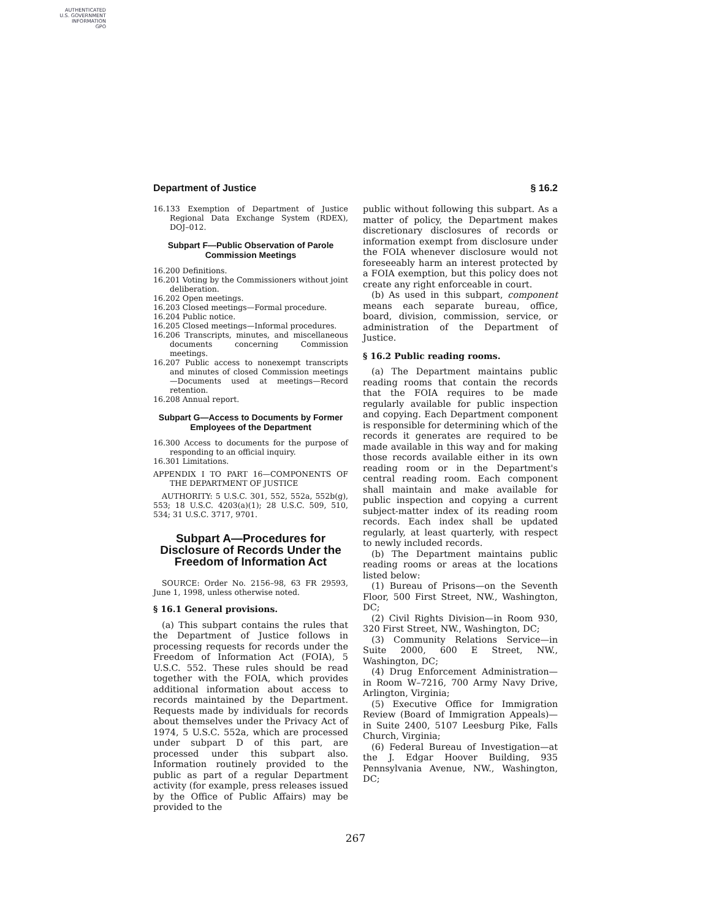AUTHENTICATED
U.S. GOVERNMENT
INFORMATION
GPO
Department of Justice § 16.2
16.133 Exemption of Department of Justice Regional Data Exchange System (RDEX), DOJ–012.
Subpart F—Public Observation of Parole Commission Meetings
16.200 Definitions.
16.201 Voting by the Commissioners without joint deliberation.
16.202 Open meetings.
16.203 Closed meetings—Formal procedure.
16.204 Public notice.
16.205 Closed meetings—Informal procedures.
16.206 Transcripts, minutes, and miscellaneous documents concerning Commission meetings.
16.207 Public access to nonexempt transcripts and minutes of closed Commission meetings—Documents used at meetings—Record retention.
16.208 Annual report.
Subpart G—Access to Documents by Former Employees of the Department
16.300 Access to documents for the purpose of responding to an official inquiry.
16.301 Limitations.
APPENDIX I TO PART 16—COMPONENTS OF THE DEPARTMENT OF JUSTICE
AUTHORITY: 5 U.S.C. 301, 552, 552a, 552b(g), 553; 18 U.S.C. 4203(a)(1); 28 U.S.C. 509, 510, 534; 31 U.S.C. 3717, 9701.
Subpart A—Procedures for Disclosure of Records Under the Freedom of Information Act
SOURCE: Order No. 2156–98, 63 FR 29593, June 1, 1998, unless otherwise noted.
§ 16.1 General provisions.
(a) This subpart contains the rules that the Department of Justice follows in processing requests for records under the Freedom of Information Act (FOIA), 5 U.S.C. 552. These rules should be read together with the FOIA, which provides additional information about access to records maintained by the Department. Requests made by individuals for records about themselves under the Privacy Act of 1974, 5 U.S.C. 552a, which are processed under subpart D of this part, are processed under this subpart also. Information routinely provided to the public as part of a regular Department activity (for example, press releases issued by the Office of Public Affairs) may be provided to the
public without following this subpart. As a matter of policy, the Department makes discretionary disclosures of records or information exempt from disclosure under the FOIA whenever disclosure would not foreseeably harm an interest protected by a FOIA exemption, but this policy does not create any right enforceable in court.
(b) As used in this subpart, component means each separate bureau, office, board, division, commission, service, or administration of the Department of Justice.
§ 16.2 Public reading rooms.
(a) The Department maintains public reading rooms that contain the records that the FOIA requires to be made regularly available for public inspection and copying. Each Department component is responsible for determining which of the records it generates are required to be made available in this way and for making those records available either in its own reading room or in the Department's central reading room. Each component shall maintain and make available for public inspection and copying a current subject-matter index of its reading room records. Each index shall be updated regularly, at least quarterly, with respect to newly included records.
(b) The Department maintains public reading rooms or areas at the locations listed below:
(1) Bureau of Prisons—on the Seventh Floor, 500 First Street, NW., Washington, DC;
(2) Civil Rights Division—in Room 930, 320 First Street, NW., Washington, DC;
(3) Community Relations Service—in Suite 2000, 600 E Street, NW., Washington, DC;
(4) Drug Enforcement Administration—in Room W–7216, 700 Army Navy Drive, Arlington, Virginia;
(5) Executive Office for Immigration Review (Board of Immigration Appeals)—in Suite 2400, 5107 Leesburg Pike, Falls Church, Virginia;
(6) Federal Bureau of Investigation—at the J. Edgar Hoover Building, 935 Pennsylvania Avenue, NW., Washington, DC;
267